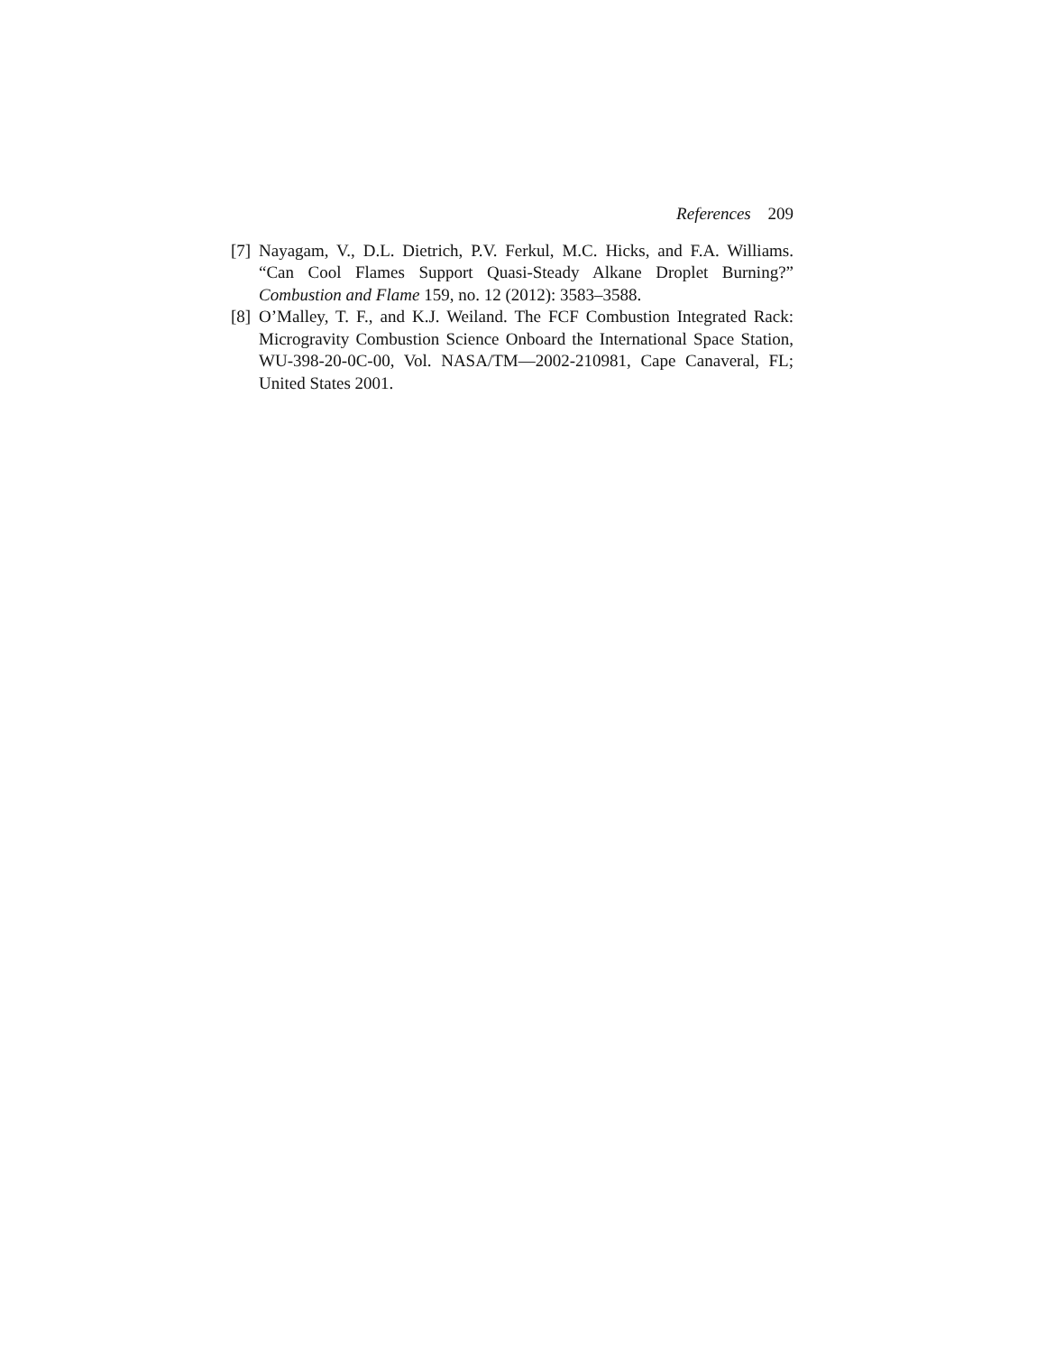References 209
[7] Nayagam, V., D.L. Dietrich, P.V. Ferkul, M.C. Hicks, and F.A. Williams. “Can Cool Flames Support Quasi-Steady Alkane Droplet Burning?” Combustion and Flame 159, no. 12 (2012): 3583–3588.
[8] O’Malley, T. F., and K.J. Weiland. The FCF Combustion Integrated Rack: Microgravity Combustion Science Onboard the International Space Station, WU-398-20-0C-00, Vol. NASA/TM—2002-210981, Cape Canaveral, FL; United States 2001.